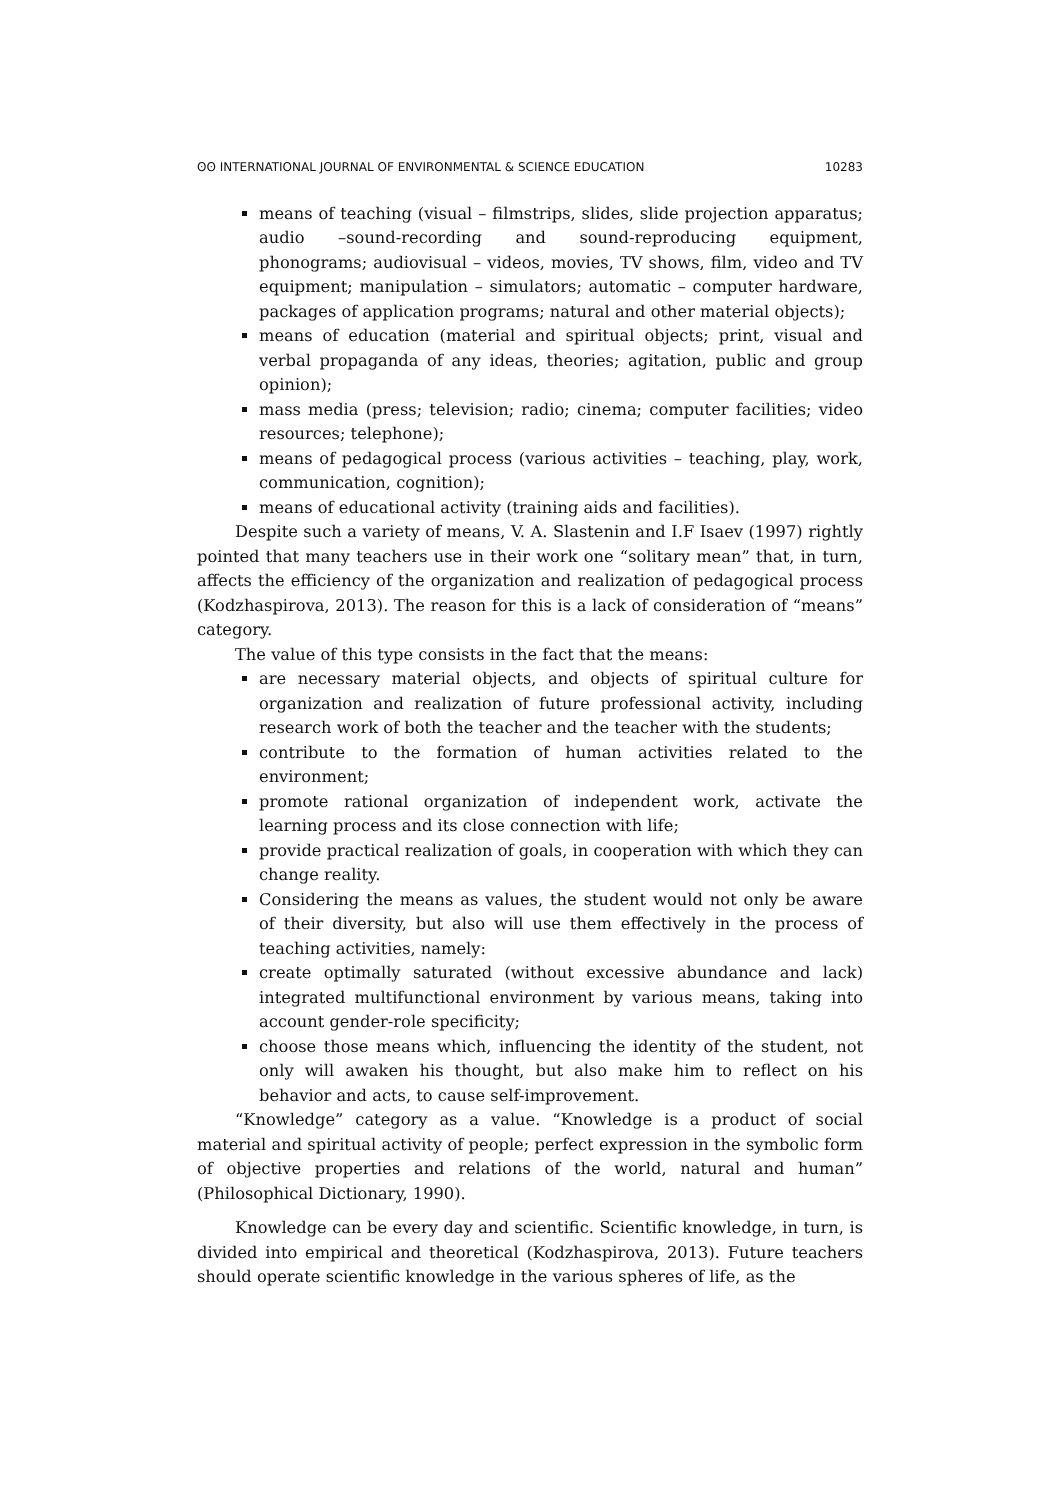ʘʘ INTERNATIONAL JOURNAL OF ENVIRONMENTAL & SCIENCE EDUCATION 10283
means of teaching (visual – filmstrips, slides, slide projection apparatus; audio –sound-recording and sound-reproducing equipment, phonograms; audiovisual – videos, movies, TV shows, film, video and TV equipment; manipulation – simulators; automatic – computer hardware, packages of application programs; natural and other material objects);
means of education (material and spiritual objects; print, visual and verbal propaganda of any ideas, theories; agitation, public and group opinion);
mass media (press; television; radio; cinema; computer facilities; video resources; telephone);
means of pedagogical process (various activities – teaching, play, work, communication, cognition);
means of educational activity (training aids and facilities).
Despite such a variety of means, V. A. Slastenin and I.F Isaev (1997) rightly pointed that many teachers use in their work one “solitary mean” that, in turn, affects the efficiency of the organization and realization of pedagogical process (Kodzhaspirova, 2013). The reason for this is a lack of consideration of “means” category.
The value of this type consists in the fact that the means:
are necessary material objects, and objects of spiritual culture for organization and realization of future professional activity, including research work of both the teacher and the teacher with the students;
contribute to the formation of human activities related to the environment;
promote rational organization of independent work, activate the learning process and its close connection with life;
provide practical realization of goals, in cooperation with which they can change reality.
Considering the means as values, the student would not only be aware of their diversity, but also will use them effectively in the process of teaching activities, namely:
create optimally saturated (without excessive abundance and lack) integrated multifunctional environment by various means, taking into account gender-role specificity;
choose those means which, influencing the identity of the student, not only will awaken his thought, but also make him to reflect on his behavior and acts, to cause self-improvement.
“Knowledge” category as a value. “Knowledge is a product of social material and spiritual activity of people; perfect expression in the symbolic form of objective properties and relations of the world, natural and human” (Philosophical Dictionary, 1990).
Knowledge can be every day and scientific. Scientific knowledge, in turn, is divided into empirical and theoretical (Kodzhaspirova, 2013). Future teachers should operate scientific knowledge in the various spheres of life, as the